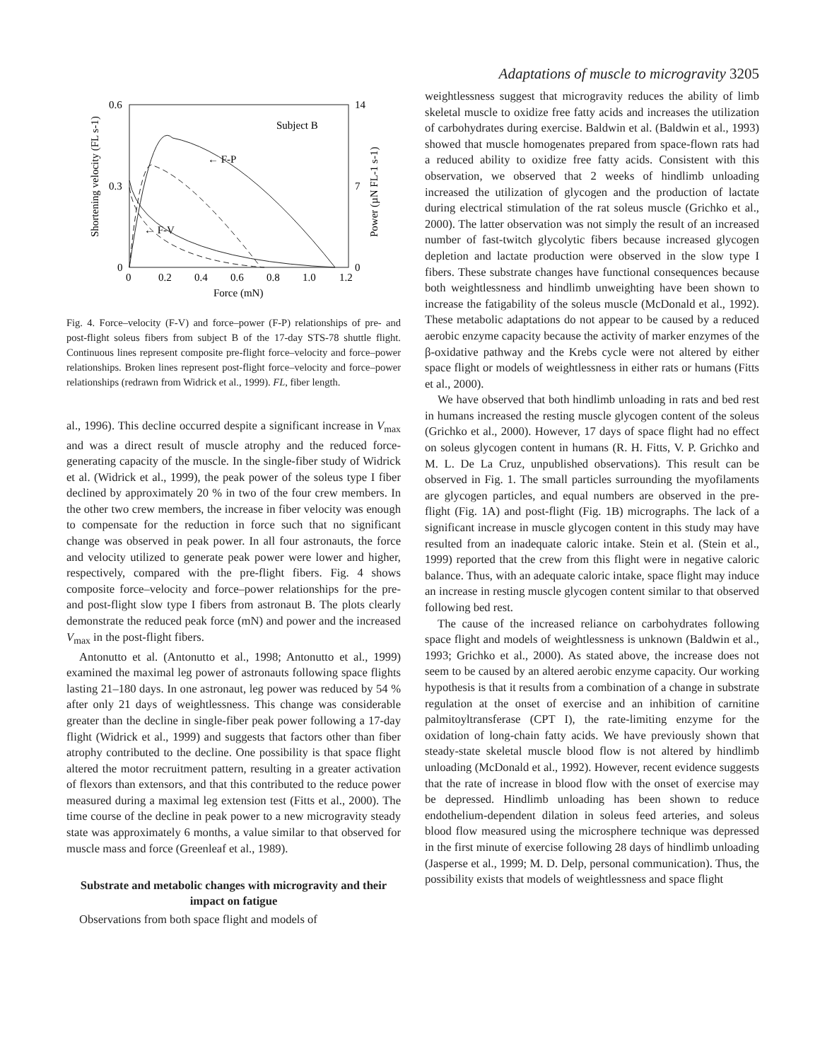Adaptations of muscle to microgravity 3205
0.6
0.3
0
14
7
0
0
0.2
0.4
0.6
0.8
1.0
1.2
Force (mN)
Subject B
← F-P
← F-V
Shortening velocity (FL s-1)
Power (µN FL-1 s-1)
Fig. 4. Force–velocity (F-V) and force–power (F-P) relationships of pre- and post-flight soleus fibers from subject B of the 17-day STS-78 shuttle flight. Continuous lines represent composite pre-flight force–velocity and force–power relationships. Broken lines represent post-flight force–velocity and force–power relationships (redrawn from Widrick et al., 1999). FL, fiber length.
al., 1996). This decline occurred despite a significant increase in V<sub>max</sub> and was a direct result of muscle atrophy and the reduced force-generating capacity of the muscle. In the single-fiber study of Widrick et al. (Widrick et al., 1999), the peak power of the soleus type I fiber declined by approximately 20 % in two of the four crew members. In the other two crew members, the increase in fiber velocity was enough to compensate for the reduction in force such that no significant change was observed in peak power. In all four astronauts, the force and velocity utilized to generate peak power were lower and higher, respectively, compared with the pre-flight fibers. Fig. 4 shows composite force–velocity and force–power relationships for the pre- and post-flight slow type I fibers from astronaut B. The plots clearly demonstrate the reduced peak force (mN) and power and the increased V<sub>max</sub> in the post-flight fibers.
Antonutto et al. (Antonutto et al., 1998; Antonutto et al., 1999) examined the maximal leg power of astronauts following space flights lasting 21–180 days. In one astronaut, leg power was reduced by 54 % after only 21 days of weightlessness. This change was considerable greater than the decline in single-fiber peak power following a 17-day flight (Widrick et al., 1999) and suggests that factors other than fiber atrophy contributed to the decline. One possibility is that space flight altered the motor recruitment pattern, resulting in a greater activation of flexors than extensors, and that this contributed to the reduce power measured during a maximal leg extension test (Fitts et al., 2000). The time course of the decline in peak power to a new microgravity steady state was approximately 6 months, a value similar to that observed for muscle mass and force (Greenleaf et al., 1989).
Substrate and metabolic changes with microgravity and their impact on fatigue
Observations from both space flight and models of
weightlessness suggest that microgravity reduces the ability of limb skeletal muscle to oxidize free fatty acids and increases the utilization of carbohydrates during exercise. Baldwin et al. (Baldwin et al., 1993) showed that muscle homogenates prepared from space-flown rats had a reduced ability to oxidize free fatty acids. Consistent with this observation, we observed that 2 weeks of hindlimb unloading increased the utilization of glycogen and the production of lactate during electrical stimulation of the rat soleus muscle (Grichko et al., 2000). The latter observation was not simply the result of an increased number of fast-twitch glycolytic fibers because increased glycogen depletion and lactate production were observed in the slow type I fibers. These substrate changes have functional consequences because both weightlessness and hindlimb unweighting have been shown to increase the fatigability of the soleus muscle (McDonald et al., 1992). These metabolic adaptations do not appear to be caused by a reduced aerobic enzyme capacity because the activity of marker enzymes of the β-oxidative pathway and the Krebs cycle were not altered by either space flight or models of weightlessness in either rats or humans (Fitts et al., 2000).
We have observed that both hindlimb unloading in rats and bed rest in humans increased the resting muscle glycogen content of the soleus (Grichko et al., 2000). However, 17 days of space flight had no effect on soleus glycogen content in humans (R. H. Fitts, V. P. Grichko and M. L. De La Cruz, unpublished observations). This result can be observed in Fig. 1. The small particles surrounding the myofilaments are glycogen particles, and equal numbers are observed in the pre-flight (Fig. 1A) and post-flight (Fig. 1B) micrographs. The lack of a significant increase in muscle glycogen content in this study may have resulted from an inadequate caloric intake. Stein et al. (Stein et al., 1999) reported that the crew from this flight were in negative caloric balance. Thus, with an adequate caloric intake, space flight may induce an increase in resting muscle glycogen content similar to that observed following bed rest.
The cause of the increased reliance on carbohydrates following space flight and models of weightlessness is unknown (Baldwin et al., 1993; Grichko et al., 2000). As stated above, the increase does not seem to be caused by an altered aerobic enzyme capacity. Our working hypothesis is that it results from a combination of a change in substrate regulation at the onset of exercise and an inhibition of carnitine palmitoyltransferase (CPT I), the rate-limiting enzyme for the oxidation of long-chain fatty acids. We have previously shown that steady-state skeletal muscle blood flow is not altered by hindlimb unloading (McDonald et al., 1992). However, recent evidence suggests that the rate of increase in blood flow with the onset of exercise may be depressed. Hindlimb unloading has been shown to reduce endothelium-dependent dilation in soleus feed arteries, and soleus blood flow measured using the microsphere technique was depressed in the first minute of exercise following 28 days of hindlimb unloading (Jasperse et al., 1999; M. D. Delp, personal communication). Thus, the possibility exists that models of weightlessness and space flight